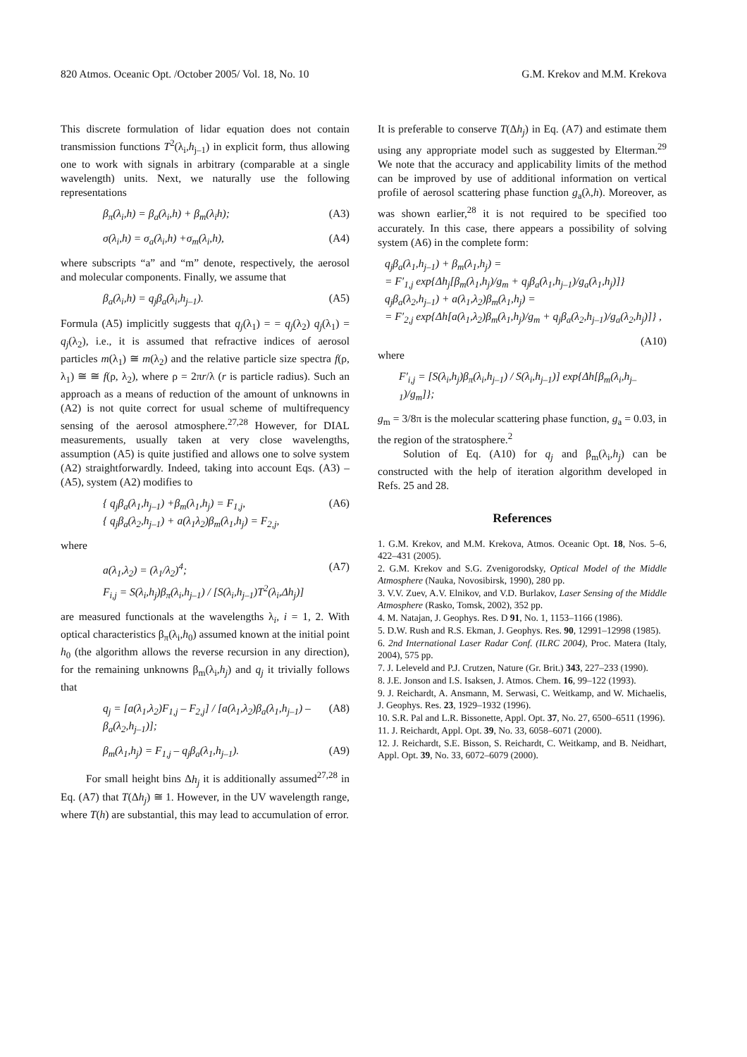820 Atmos. Oceanic Opt. /October 2005/ Vol. 18, No. 10 G.M. Krekov and M.M. Krekova
This discrete formulation of lidar equation does not contain transmission functions T<sup>2</sup>(λ<sub>i</sub>,h<sub>j–1</sub>) in explicit form, thus allowing one to work with signals in arbitrary (comparable at a single wavelength) units. Next, we naturally use the following representations
β<sub>π</sub>(λ<sub>i</sub>,h) = β<sub>a</sub>(λ<sub>i</sub>,h) + β<sub>m</sub>(λ<sub>i</sub>h); (A3)
σ(λ<sub>i</sub>,h) = σ<sub>a</sub>(λ<sub>i</sub>,h) +σ<sub>m</sub>(λ<sub>i</sub>,h), (A4)
where subscripts “a” and “m” denote, respectively, the aerosol and molecular components. Finally, we assume that
β<sub>a</sub>(λ<sub>i</sub>,h) = q<sub>j</sub>β<sub>a</sub>(λ<sub>i</sub>,h<sub>j–1</sub>). (A5)
Formula (A5) implicitly suggests that q<sub>j</sub>(λ<sub>1</sub>) = = q<sub>j</sub>(λ<sub>2</sub>) q<sub>j</sub>(λ<sub>1</sub>) = q<sub>j</sub>(λ<sub>2</sub>), i.e., it is assumed that refractive indices of aerosol particles m(λ<sub>1</sub>) ≅ m(λ<sub>2</sub>) and the relative particle size spectra f(ρ, λ<sub>1</sub>) ≅ ≅ f(ρ, λ<sub>2</sub>), where ρ = 2πr/λ (r is particle radius). Such an approach as a means of reduction of the amount of unknowns in (A2) is not quite correct for usual scheme of multifrequency sensing of the aerosol atmosphere.<sup>27,28</sup> However, for DIAL measurements, usually taken at very close wavelengths, assumption (A5) is quite justified and allows one to solve system (A2) straightforwardly. Indeed, taking into account Eqs. (A3) – (A5), system (A2) modifies to
{ q<sub>j</sub>β<sub>a</sub>(λ<sub>1</sub>,h<sub>j–1</sub>) +β<sub>m</sub>(λ<sub>1</sub>,h<sub>j</sub>) = F<sub>1,j</sub>,
{ q<sub>j</sub>β<sub>a</sub>(λ<sub>2</sub>,h<sub>j–1</sub>) + a(λ<sub>1</sub>λ<sub>2</sub>)β<sub>m</sub>(λ<sub>1</sub>,h<sub>j</sub>) = F<sub>2,j</sub>, (A6)
where
a(λ<sub>1</sub>,λ<sub>2</sub>) = (λ<sub>1</sub>/λ<sub>2</sub>)<sup>4</sup>;
F<sub>i,j</sub> = S(λ<sub>i</sub>,h<sub>j</sub>)β<sub>π</sub>(λ<sub>i</sub>,h<sub>j–1</sub>) / [S(λ<sub>i</sub>,h<sub>j–1</sub>)T<sup>2</sup>(λ<sub>i</sub>,Δh<sub>j</sub>)] (A7)
are measured functionals at the wavelengths λ<sub>i</sub>, i = 1, 2. With optical characteristics β<sub>π</sub>(λ<sub>i</sub>,h<sub>0</sub>) assumed known at the initial point h<sub>0</sub> (the algorithm allows the reverse recursion in any direction), for the remaining unknowns β<sub>m</sub>(λ<sub>i</sub>,h<sub>j</sub>) and q<sub>j</sub> it trivially follows that
q<sub>j</sub> = [a(λ<sub>1</sub>,λ<sub>2</sub>)F<sub>1,j</sub> – F<sub>2,j</sub>] / [a(λ<sub>1</sub>,λ<sub>2</sub>)β<sub>a</sub>(λ<sub>1</sub>,h<sub>j–1</sub>) – β<sub>a</sub>(λ<sub>2</sub>,h<sub>j–1</sub>)]; (A8)
β<sub>m</sub>(λ<sub>1</sub>,h<sub>j</sub>) = F<sub>1,j</sub> – q<sub>j</sub>β<sub>a</sub>(λ<sub>1</sub>,h<sub>j–1</sub>). (A9)
For small height bins Δh<sub>j</sub> it is additionally assumed<sup>27,28</sup> in Eq. (A7) that T(Δh<sub>j</sub>) ≅ 1. However, in the UV wavelength range, where T(h) are substantial, this may lead to accumulation of error.
It is preferable to conserve T(Δh<sub>j</sub>) in Eq. (A7) and estimate them using any appropriate model such as suggested by Elterman.<sup>29</sup> We note that the accuracy and applicability limits of the method can be improved by use of additional information on vertical profile of aerosol scattering phase function g<sub>a</sub>(λ,h). Moreover, as was shown earlier,<sup>28</sup> it is not required to be specified too accurately. In this case, there appears a possibility of solving system (A6) in the complete form:
q<sub>j</sub>β<sub>a</sub>(λ<sub>1</sub>,h<sub>j–1</sub>) + β<sub>m</sub>(λ<sub>1</sub>,h<sub>j</sub>) =
= F′<sub>1,j</sub> exp{Δh<sub>j</sub>[β<sub>m</sub>(λ<sub>1</sub>,h<sub>j</sub>)/g<sub>m</sub> + q<sub>j</sub>β<sub>a</sub>(λ<sub>1</sub>,h<sub>j–1</sub>)/g<sub>a</sub>(λ<sub>1</sub>,h<sub>j</sub>)]}
q<sub>j</sub>β<sub>a</sub>(λ<sub>2</sub>,h<sub>j–1</sub>) + a(λ<sub>1</sub>,λ<sub>2</sub>)β<sub>m</sub>(λ<sub>1</sub>,h<sub>j</sub>) =
= F′<sub>2,j</sub> exp{Δh[a(λ<sub>1</sub>,λ<sub>2</sub>)β<sub>m</sub>(λ<sub>1</sub>,h<sub>j</sub>)/g<sub>m</sub> + q<sub>j</sub>β<sub>a</sub>(λ<sub>2</sub>,h<sub>j–1</sub>)/g<sub>a</sub>(λ<sub>2</sub>,h<sub>j</sub>)]} ,
(A10)
where
F′<sub>i,j</sub> = [S(λ<sub>i</sub>,h<sub>j</sub>)β<sub>π</sub>(λ<sub>i</sub>,h<sub>j–1</sub>) / S(λ<sub>i</sub>,h<sub>j–1</sub>)] exp{Δh[β<sub>m</sub>(λ<sub>i</sub>,h<sub>j–1</sub>)/g<sub>m</sub>]};
g<sub>m</sub> = 3/8π is the molecular scattering phase function, g<sub>a</sub> = 0.03, in the region of the stratosphere.<sup>2</sup>
Solution of Eq. (A10) for q<sub>j</sub> and β<sub>m</sub>(λ<sub>i</sub>,h<sub>j</sub>) can be constructed with the help of iteration algorithm developed in Refs. 25 and 28.
References
1. G.M. Krekov, and M.M. Krekova, Atmos. Oceanic Opt. 18, Nos. 5–6, 422–431 (2005).
2. G.M. Krekov and S.G. Zvenigorodsky, Optical Model of the Middle Atmosphere (Nauka, Novosibirsk, 1990), 280 pp.
3. V.V. Zuev, A.V. Elnikov, and V.D. Burlakov, Laser Sensing of the Middle Atmosphere (Rasko, Tomsk, 2002), 352 pp.
4. M. Natajan, J. Geophys. Res. D 91, No. 1, 1153–1166 (1986).
5. D.W. Rush and R.S. Ekman, J. Geophys. Res. 90, 12991–12998 (1985).
6. 2nd International Laser Radar Conf. (ILRC 2004), Proc. Matera (Italy, 2004), 575 pp.
7. J. Leleveld and P.J. Crutzen, Nature (Gr. Brit.) 343, 227–233 (1990).
8. J.E. Jonson and I.S. Isaksen, J. Atmos. Chem. 16, 99–122 (1993).
9. J. Reichardt, A. Ansmann, M. Serwasi, C. Weitkamp, and W. Michaelis, J. Geophys. Res. 23, 1929–1932 (1996).
10. S.R. Pal and L.R. Bissonette, Appl. Opt. 37, No. 27, 6500–6511 (1996).
11. J. Reichardt, Appl. Opt. 39, No. 33, 6058–6071 (2000).
12. J. Reichardt, S.E. Bisson, S. Reichardt, C. Weitkamp, and B. Neidhart, Appl. Opt. 39, No. 33, 6072–6079 (2000).